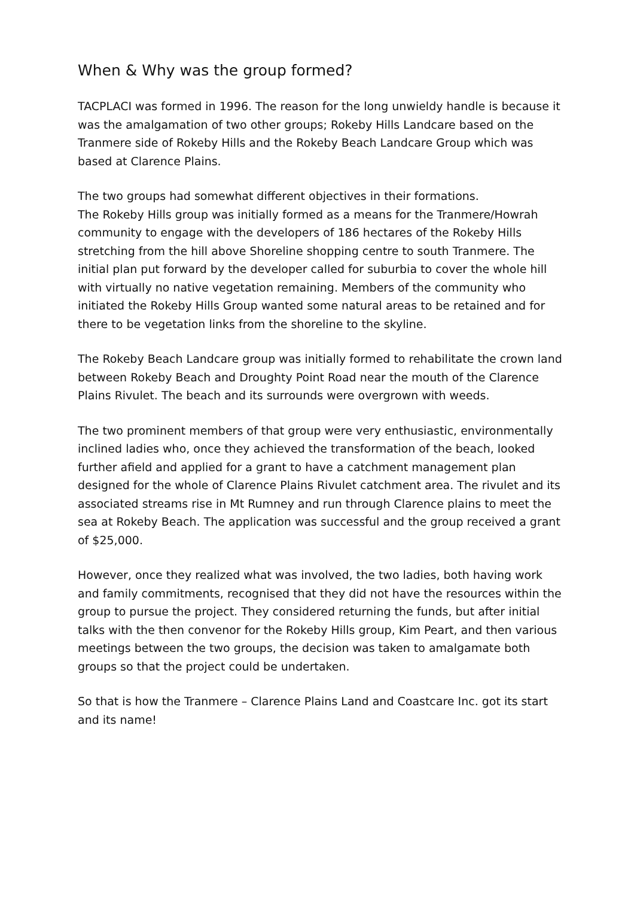When & Why was the group formed?
TACPLACI was formed in 1996. The reason for the long unwieldy handle is because it was the amalgamation of two other groups; Rokeby Hills Landcare based on the Tranmere side of Rokeby Hills and the Rokeby Beach Landcare Group which was based at Clarence Plains.
The two groups had somewhat different objectives in their formations.
The Rokeby Hills group was initially formed as a means for the Tranmere/Howrah community to engage with the developers of 186 hectares of the Rokeby Hills stretching from the hill above Shoreline shopping centre to south Tranmere. The initial plan put forward by the developer called for suburbia to cover the whole hill with virtually no native vegetation remaining. Members of the community who initiated the Rokeby Hills Group wanted some natural areas to be retained and for there to be vegetation links from the shoreline to the skyline.
The Rokeby Beach Landcare group was initially formed to rehabilitate the crown land between Rokeby Beach and Droughty Point Road near the mouth of the Clarence Plains Rivulet. The beach and its surrounds were overgrown with weeds.
The two prominent members of that group were very enthusiastic, environmentally inclined ladies who, once they achieved the transformation of the beach, looked further afield and applied for a grant to have a catchment management plan designed for the whole of Clarence Plains Rivulet catchment area. The rivulet and its associated streams rise in Mt Rumney and run through Clarence plains to meet the sea at Rokeby Beach. The application was successful and the group received a grant of $25,000.
However, once they realized what was involved, the two ladies, both having work and family commitments, recognised that they did not have the resources within the group to pursue the project. They considered returning the funds, but after initial talks with the then convenor for the Rokeby Hills group, Kim Peart, and then various meetings between the two groups, the decision was taken to amalgamate both groups so that the project could be undertaken.
So that is how the Tranmere – Clarence Plains Land and Coastcare Inc. got its start and its name!